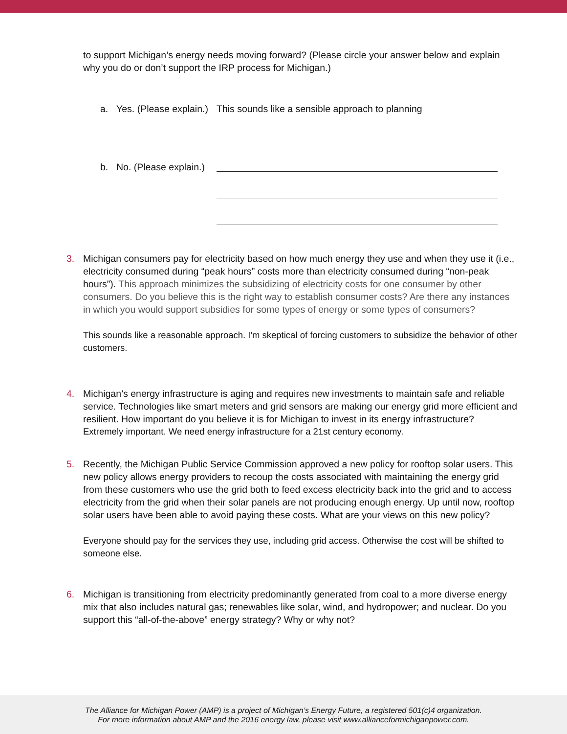to support Michigan’s energy needs moving forward? (Please circle your answer below and explain why you do or don’t support the IRP process for Michigan.)
a. Yes. (Please explain.) This sounds like a sensible approach to planning
b. No. (Please explain.)
3.
Michigan consumers pay for electricity based on how much energy they use and when they use it (i.e., electricity consumed during “peak hours” costs more than electricity consumed during “non-peak hours”). This approach minimizes the subsidizing of electricity costs for one consumer by other consumers. Do you believe this is the right way to establish consumer costs? Are there any instances in which you would support subsidies for some types of energy or some types of consumers?
This sounds like a reasonable approach. I'm skeptical of forcing customers to subsidize the behavior of other customers.
4.
Michigan’s energy infrastructure is aging and requires new investments to maintain safe and reliable service. Technologies like smart meters and grid sensors are making our energy grid more efficient and resilient. How important do you believe it is for Michigan to invest in its energy infrastructure?
Extremely important. We need energy infrastructure for a 21st century economy.
5.
Recently, the Michigan Public Service Commission approved a new policy for rooftop solar users. This new policy allows energy providers to recoup the costs associated with maintaining the energy grid from these customers who use the grid both to feed excess electricity back into the grid and to access electricity from the grid when their solar panels are not producing enough energy. Up until now, rooftop solar users have been able to avoid paying these costs. What are your views on this new policy?
Everyone should pay for the services they use, including grid access. Otherwise the cost will be shifted to someone else.
6.
Michigan is transitioning from electricity predominantly generated from coal to a more diverse energy mix that also includes natural gas; renewables like solar, wind, and hydropower; and nuclear. Do you support this “all-of-the-above” energy strategy? Why or why not?
The Alliance for Michigan Power (AMP) is a project of Michigan’s Energy Future, a registered 501(c)4 organization.
For more information about AMP and the 2016 energy law, please visit www.allianceformichiganpower.com.